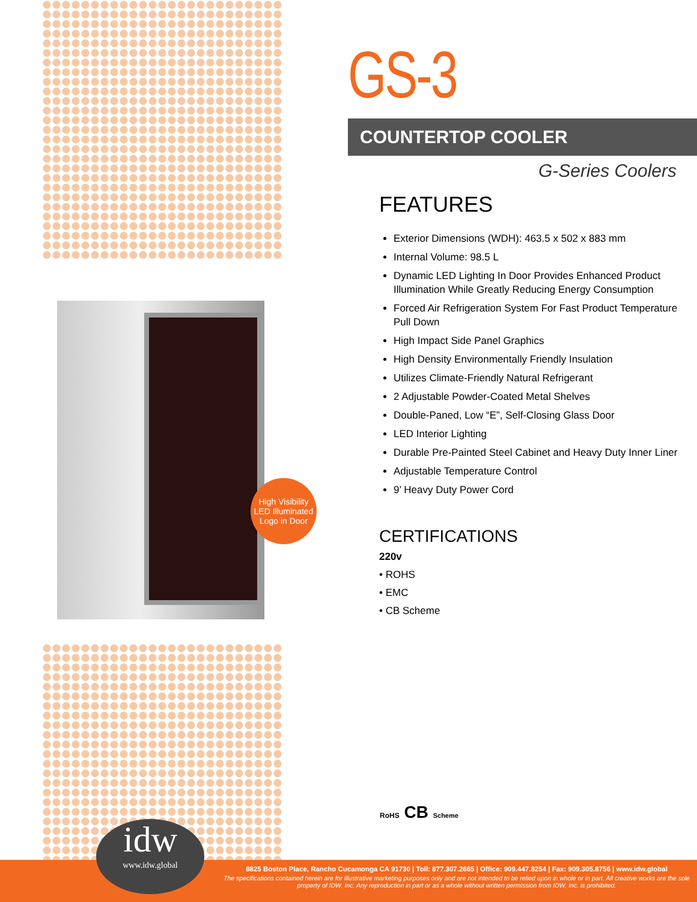High Visibility LED Illuminated Logo in Door
GS-3
COUNTERTOP COOLER
G-Series Coolers
FEATURES
Exterior Dimensions (WDH): 463.5 x 502 x 883 mm
Internal Volume: 98.5 L
Dynamic LED Lighting In Door Provides Enhanced Product Illumination While Greatly Reducing Energy Consumption
Forced Air Refrigeration System For Fast Product Temperature Pull Down
High Impact Side Panel Graphics
High Density Environmentally Friendly Insulation
Utilizes Climate-Friendly Natural Refrigerant
2 Adjustable Powder-Coated Metal Shelves
Double-Paned, Low “E”, Self-Closing Glass Door
LED Interior Lighting
Durable Pre-Painted Steel Cabinet and Heavy Duty Inner Liner
Adjustable Temperature Control
9’ Heavy Duty Power Cord
CERTIFICATIONS
220v
• ROHS
• EMC
• CB Scheme
RoHS CB Scheme
8825 Boston Place, Rancho Cucamonga CA 91730 | Toll: 877.307.2665 | Office: 909.447.8254 | Fax: 909.305.8756 | www.idw.global
The specifications contained herein are for illustrative marketing purposes only and are not intended to be relied upon in whole or in part. All creative works are the sole property of IDW, Inc. Any reproduction in part or as a whole without written permission from IDW, Inc. is prohibited.
idw
www.idw.global